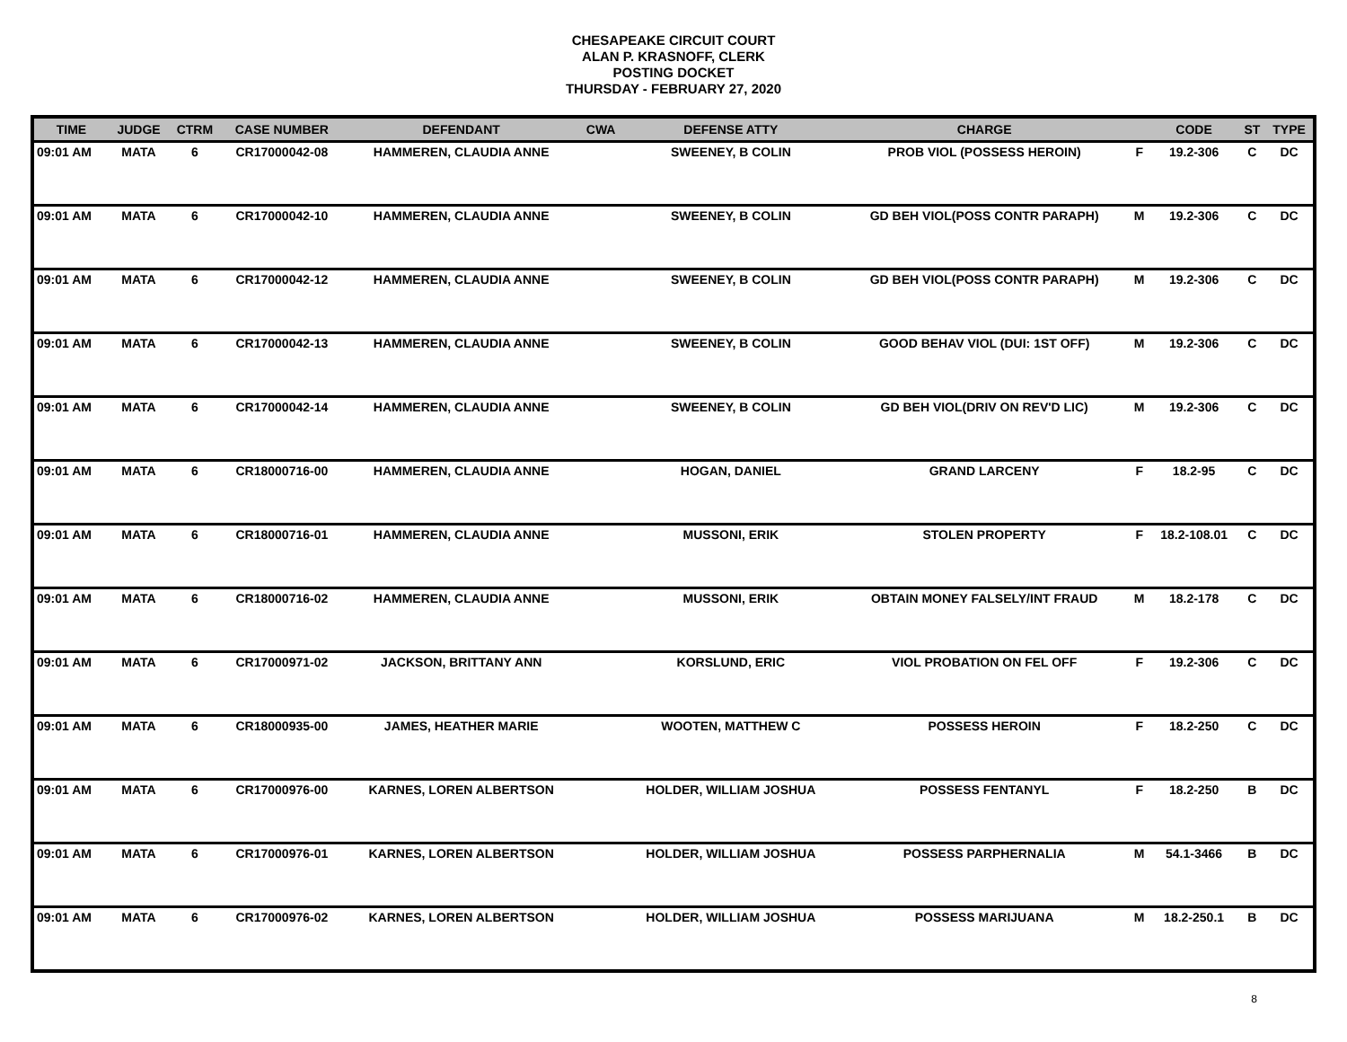CHESAPEAKE CIRCUIT COURT
ALAN P. KRASNOFF, CLERK
POSTING DOCKET
THURSDAY - FEBRUARY 27, 2020
| TIME | JUDGE | CTRM | CASE NUMBER | DEFENDANT | CWA | DEFENSE ATTY | CHARGE | | CODE | ST | TYPE |
| --- | --- | --- | --- | --- | --- | --- | --- | --- | --- | --- | --- |
| 09:01 AM | MATA | 6 | CR17000042-08 | HAMMEREN, CLAUDIA ANNE | | SWEENEY, B COLIN | PROB VIOL (POSSESS HEROIN) | F | 19.2-306 | C | DC |
| 09:01 AM | MATA | 6 | CR17000042-10 | HAMMEREN, CLAUDIA ANNE | | SWEENEY, B COLIN | GD BEH VIOL(POSS CONTR PARAPH) | M | 19.2-306 | C | DC |
| 09:01 AM | MATA | 6 | CR17000042-12 | HAMMEREN, CLAUDIA ANNE | | SWEENEY, B COLIN | GD BEH VIOL(POSS CONTR PARAPH) | M | 19.2-306 | C | DC |
| 09:01 AM | MATA | 6 | CR17000042-13 | HAMMEREN, CLAUDIA ANNE | | SWEENEY, B COLIN | GOOD BEHAV VIOL (DUI: 1ST OFF) | M | 19.2-306 | C | DC |
| 09:01 AM | MATA | 6 | CR17000042-14 | HAMMEREN, CLAUDIA ANNE | | SWEENEY, B COLIN | GD BEH VIOL(DRIV ON REV'D LIC) | M | 19.2-306 | C | DC |
| 09:01 AM | MATA | 6 | CR18000716-00 | HAMMEREN, CLAUDIA ANNE | | HOGAN, DANIEL | GRAND LARCENY | F | 18.2-95 | C | DC |
| 09:01 AM | MATA | 6 | CR18000716-01 | HAMMEREN, CLAUDIA ANNE | | MUSSONI, ERIK | STOLEN PROPERTY | F | 18.2-108.01 | C | DC |
| 09:01 AM | MATA | 6 | CR18000716-02 | HAMMEREN, CLAUDIA ANNE | | MUSSONI, ERIK | OBTAIN MONEY FALSELY/INT FRAUD | M | 18.2-178 | C | DC |
| 09:01 AM | MATA | 6 | CR17000971-02 | JACKSON, BRITTANY ANN | | KORSLUND, ERIC | VIOL PROBATION ON FEL OFF | F | 19.2-306 | C | DC |
| 09:01 AM | MATA | 6 | CR18000935-00 | JAMES, HEATHER MARIE | | WOOTEN, MATTHEW C | POSSESS HEROIN | F | 18.2-250 | C | DC |
| 09:01 AM | MATA | 6 | CR17000976-00 | KARNES, LOREN ALBERTSON | | HOLDER, WILLIAM JOSHUA | POSSESS FENTANYL | F | 18.2-250 | B | DC |
| 09:01 AM | MATA | 6 | CR17000976-01 | KARNES, LOREN ALBERTSON | | HOLDER, WILLIAM JOSHUA | POSSESS PARPHERNALIA | M | 54.1-3466 | B | DC |
| 09:01 AM | MATA | 6 | CR17000976-02 | KARNES, LOREN ALBERTSON | | HOLDER, WILLIAM JOSHUA | POSSESS MARIJUANA | M | 18.2-250.1 | B | DC |
8